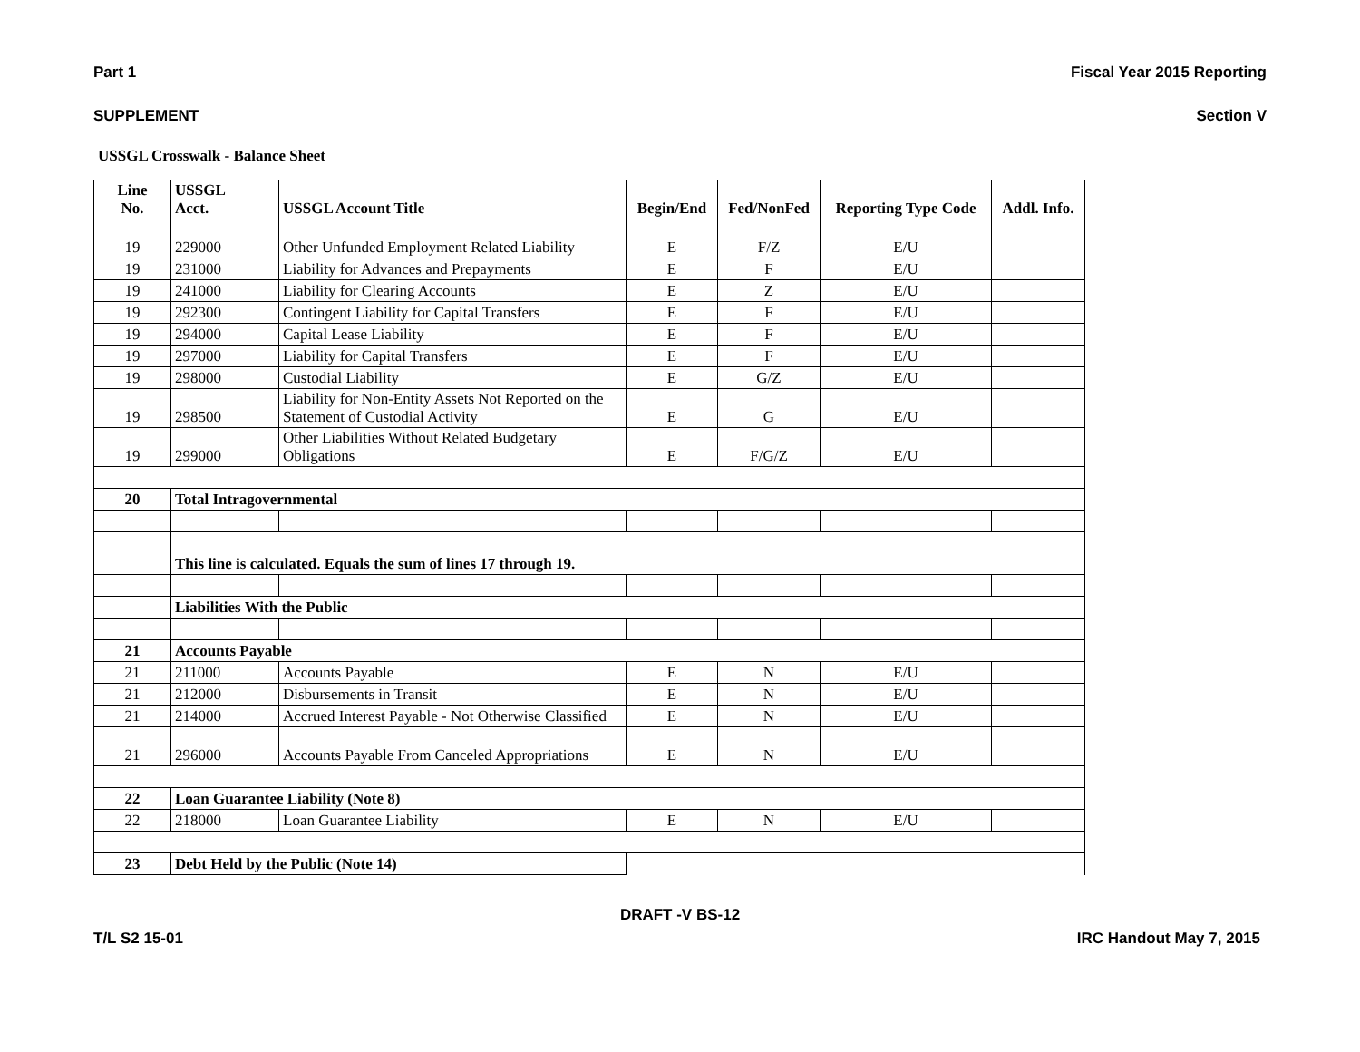Part 1 Fiscal Year 2015 Reporting
SUPPLEMENT Section V
USSGL Crosswalk - Balance Sheet
| Line No. | USSGL Acct. | USSGL Account Title | Begin/End | Fed/NonFed | Reporting Type Code | Addl. Info. |
| --- | --- | --- | --- | --- | --- | --- |
| 19 | 229000 | Other Unfunded Employment Related Liability | E | F/Z | E/U | |
| 19 | 231000 | Liability for Advances and Prepayments | E | F | E/U | |
| 19 | 241000 | Liability for Clearing Accounts | E | Z | E/U | |
| 19 | 292300 | Contingent Liability for Capital Transfers | E | F | E/U | |
| 19 | 294000 | Capital Lease Liability | E | F | E/U | |
| 19 | 297000 | Liability for Capital Transfers | E | F | E/U | |
| 19 | 298000 | Custodial Liability | E | G/Z | E/U | |
| 19 | 298500 | Liability for Non-Entity Assets Not Reported on the Statement of Custodial Activity | E | G | E/U | |
| 19 | 299000 | Other Liabilities Without Related Budgetary Obligations | E | F/G/Z | E/U | |
| 20 | Total Intragovernmental | | | | | |
| | This line is calculated. Equals the sum of lines 17 through 19. | | | | | |
| | Liabilities With the Public | | | | | |
| 21 | Accounts Payable | | | | | |
| 21 | 211000 | Accounts Payable | E | N | E/U | |
| 21 | 212000 | Disbursements in Transit | E | N | E/U | |
| 21 | 214000 | Accrued Interest Payable - Not Otherwise Classified | E | N | E/U | |
| 21 | 296000 | Accounts Payable From Canceled Appropriations | E | N | E/U | |
| 22 | Loan Guarantee Liability (Note 8) | | | | | |
| 22 | 218000 | Loan Guarantee Liability | E | N | E/U | |
| 23 | Debt Held by the Public (Note 14) | | | | | |
DRAFT -V BS-12
T/L S2 15-01 IRC Handout May 7, 2015